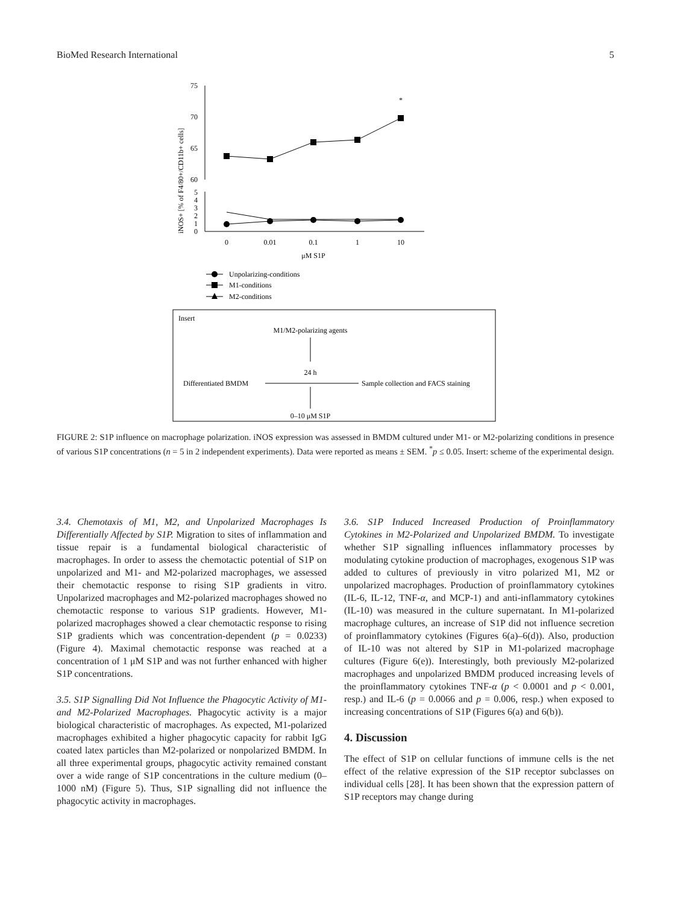BioMed Research International 5
iNOS+ [% of F4/80+/CD11b+ cells]
75
70
65
60
5
4
3
2
1
0
*
0
0.01
0.1
1
10
μM S1P
Unpolarizing-conditions
M1-conditions
M2-conditions
Insert
M1/M2-polarizing agents
24 h
Differentiated BMDM
Sample collection and FACS staining
0–10 μM S1P
FIGURE 2: S1P influence on macrophage polarization. iNOS expression was assessed in BMDM cultured under M1- or M2-polarizing conditions in presence of various S1P concentrations (n = 5 in 2 independent experiments). Data were reported as means ± SEM. <sup>*</sup>p ≤ 0.05. Insert: scheme of the experimental design.
3.4. Chemotaxis of M1, M2, and Unpolarized Macrophages Is Differentially Affected by S1P. Migration to sites of inflammation and tissue repair is a fundamental biological characteristic of macrophages. In order to assess the chemotactic potential of S1P on unpolarized and M1- and M2-polarized macrophages, we assessed their chemotactic response to rising S1P gradients in vitro. Unpolarized macrophages and M2-polarized macrophages showed no chemotactic response to various S1P gradients. However, M1-polarized macrophages showed a clear chemotactic response to rising S1P gradients which was concentration-dependent (p = 0.0233) (Figure 4). Maximal chemotactic response was reached at a concentration of 1 μM S1P and was not further enhanced with higher S1P concentrations.
3.5. S1P Signalling Did Not Influence the Phagocytic Activity of M1- and M2-Polarized Macrophages. Phagocytic activity is a major biological characteristic of macrophages. As expected, M1-polarized macrophages exhibited a higher phagocytic capacity for rabbit IgG coated latex particles than M2-polarized or nonpolarized BMDM. In all three experimental groups, phagocytic activity remained constant over a wide range of S1P concentrations in the culture medium (0–1000 nM) (Figure 5). Thus, S1P signalling did not influence the phagocytic activity in macrophages.
3.6. S1P Induced Increased Production of Proinflammatory Cytokines in M2-Polarized and Unpolarized BMDM. To investigate whether S1P signalling influences inflammatory processes by modulating cytokine production of macrophages, exogenous S1P was added to cultures of previously in vitro polarized M1, M2 or unpolarized macrophages. Production of proinflammatory cytokines (IL-6, IL-12, TNF-α, and MCP-1) and anti-inflammatory cytokines (IL-10) was measured in the culture supernatant. In M1-polarized macrophage cultures, an increase of S1P did not influence secretion of proinflammatory cytokines (Figures 6(a)–6(d)). Also, production of IL-10 was not altered by S1P in M1-polarized macrophage cultures (Figure 6(e)). Interestingly, both previously M2-polarized macrophages and unpolarized BMDM produced increasing levels of the proinflammatory cytokines TNF-α (p < 0.0001 and p < 0.001, resp.) and IL-6 (p = 0.0066 and p = 0.006, resp.) when exposed to increasing concentrations of S1P (Figures 6(a) and 6(b)).
4. Discussion
The effect of S1P on cellular functions of immune cells is the net effect of the relative expression of the S1P receptor subclasses on individual cells [28]. It has been shown that the expression pattern of S1P receptors may change during